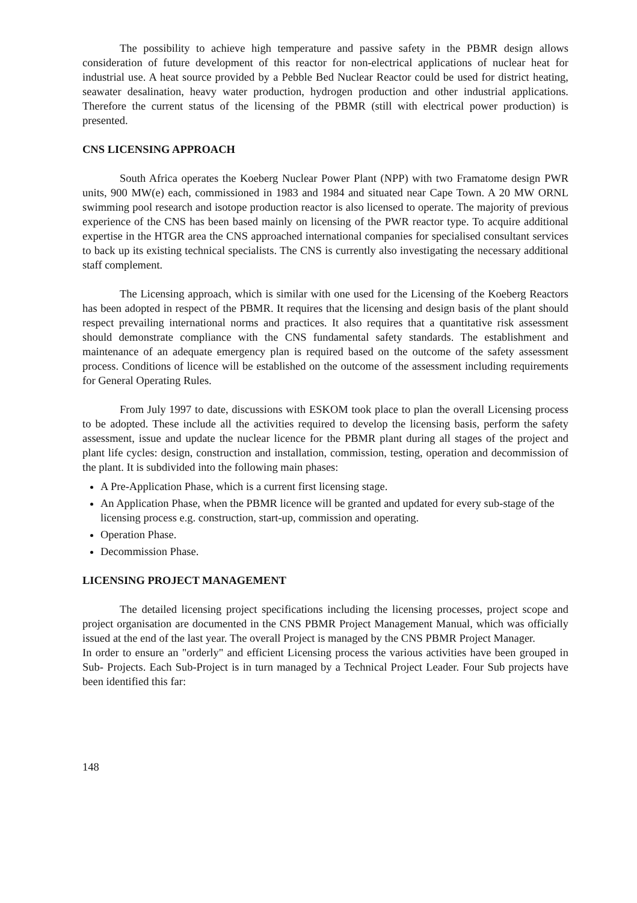The possibility to achieve high temperature and passive safety in the PBMR design allows consideration of future development of this reactor for non-electrical applications of nuclear heat for industrial use. A heat source provided by a Pebble Bed Nuclear Reactor could be used for district heating, seawater desalination, heavy water production, hydrogen production and other industrial applications. Therefore the current status of the licensing of the PBMR (still with electrical power production) is presented.
CNS LICENSING APPROACH
South Africa operates the Koeberg Nuclear Power Plant (NPP) with two Framatome design PWR units, 900 MW(e) each, commissioned in 1983 and 1984 and situated near Cape Town. A 20 MW ORNL swimming pool research and isotope production reactor is also licensed to operate. The majority of previous experience of the CNS has been based mainly on licensing of the PWR reactor type. To acquire additional expertise in the HTGR area the CNS approached international companies for specialised consultant services to back up its existing technical specialists. The CNS is currently also investigating the necessary additional staff complement.
The Licensing approach, which is similar with one used for the Licensing of the Koeberg Reactors has been adopted in respect of the PBMR. It requires that the licensing and design basis of the plant should respect prevailing international norms and practices. It also requires that a quantitative risk assessment should demonstrate compliance with the CNS fundamental safety standards. The establishment and maintenance of an adequate emergency plan is required based on the outcome of the safety assessment process. Conditions of licence will be established on the outcome of the assessment including requirements for General Operating Rules.
From July 1997 to date, discussions with ESKOM took place to plan the overall Licensing process to be adopted. These include all the activities required to develop the licensing basis, perform the safety assessment, issue and update the nuclear licence for the PBMR plant during all stages of the project and plant life cycles: design, construction and installation, commission, testing, operation and decommission of the plant. It is subdivided into the following main phases:
A Pre-Application Phase, which is a current first licensing stage.
An Application Phase, when the PBMR licence will be granted and updated for every sub-stage of the licensing process e.g. construction, start-up, commission and operating.
Operation Phase.
Decommission Phase.
LICENSING PROJECT MANAGEMENT
The detailed licensing project specifications including the licensing processes, project scope and project organisation are documented in the CNS PBMR Project Management Manual, which was officially issued at the end of the last year. The overall Project is managed by the CNS PBMR Project Manager.
In order to ensure an "orderly" and efficient Licensing process the various activities have been grouped in Sub- Projects. Each Sub-Project is in turn managed by a Technical Project Leader. Four Sub projects have been identified this far:
148